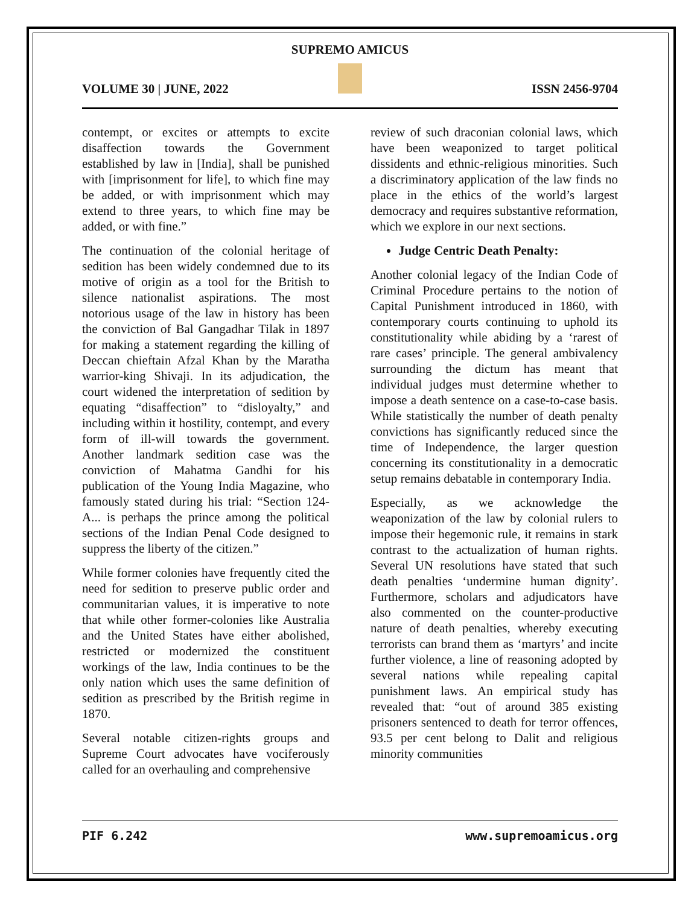SUPREMO AMICUS
VOLUME 30 | JUNE, 2022 ISSN 2456-9704
contempt, or excites or attempts to excite disaffection towards the Government established by law in [India], shall be punished with [imprisonment for life], to which fine may be added, or with imprisonment which may extend to three years, to which fine may be added, or with fine.”
The continuation of the colonial heritage of sedition has been widely condemned due to its motive of origin as a tool for the British to silence nationalist aspirations. The most notorious usage of the law in history has been the conviction of Bal Gangadhar Tilak in 1897 for making a statement regarding the killing of Deccan chieftain Afzal Khan by the Maratha warrior-king Shivaji. In its adjudication, the court widened the interpretation of sedition by equating “disaffection” to “disloyalty,” and including within it hostility, contempt, and every form of ill-will towards the government. Another landmark sedition case was the conviction of Mahatma Gandhi for his publication of the Young India Magazine, who famously stated during his trial: “Section 124-A... is perhaps the prince among the political sections of the Indian Penal Code designed to suppress the liberty of the citizen.”
While former colonies have frequently cited the need for sedition to preserve public order and communitarian values, it is imperative to note that while other former-colonies like Australia and the United States have either abolished, restricted or modernized the constituent workings of the law, India continues to be the only nation which uses the same definition of sedition as prescribed by the British regime in 1870.
Several notable citizen-rights groups and Supreme Court advocates have vociferously called for an overhauling and comprehensive
review of such draconian colonial laws, which have been weaponized to target political dissidents and ethnic-religious minorities. Such a discriminatory application of the law finds no place in the ethics of the world’s largest democracy and requires substantive reformation, which we explore in our next sections.
Judge Centric Death Penalty:
Another colonial legacy of the Indian Code of Criminal Procedure pertains to the notion of Capital Punishment introduced in 1860, with contemporary courts continuing to uphold its constitutionality while abiding by a ‘rarest of rare cases’ principle. The general ambivalency surrounding the dictum has meant that individual judges must determine whether to impose a death sentence on a case-to-case basis. While statistically the number of death penalty convictions has significantly reduced since the time of Independence, the larger question concerning its constitutionality in a democratic setup remains debatable in contemporary India.
Especially, as we acknowledge the weaponization of the law by colonial rulers to impose their hegemonic rule, it remains in stark contrast to the actualization of human rights. Several UN resolutions have stated that such death penalties ‘undermine human dignity’. Furthermore, scholars and adjudicators have also commented on the counter-productive nature of death penalties, whereby executing terrorists can brand them as ‘martyrs’ and incite further violence, a line of reasoning adopted by several nations while repealing capital punishment laws. An empirical study has revealed that: “out of around 385 existing prisoners sentenced to death for terror offences, 93.5 per cent belong to Dalit and religious minority communities
PIF 6.242 www.supremoamicus.org